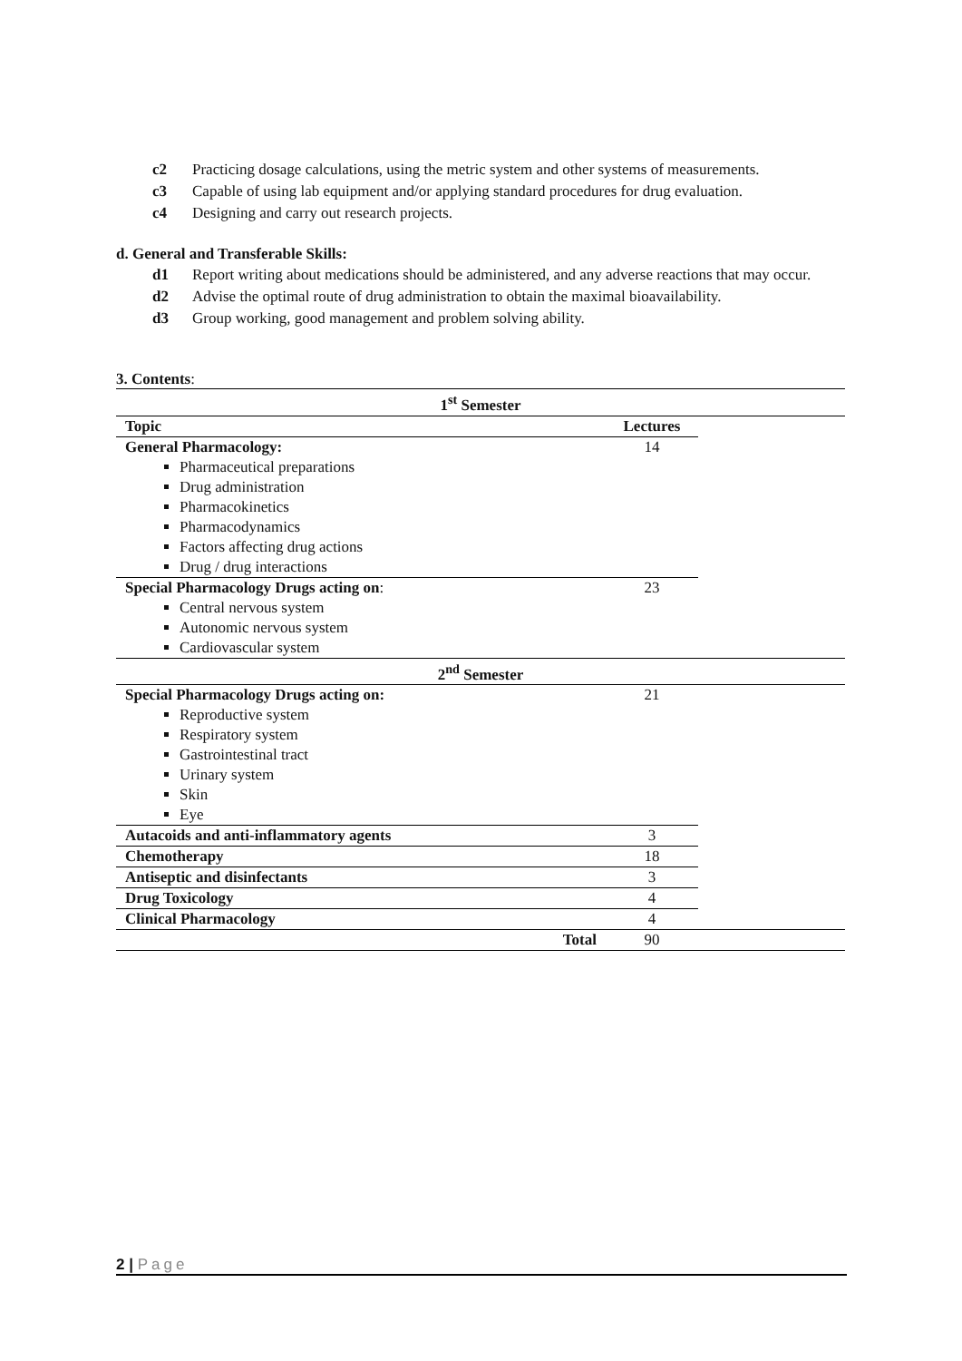c2 Practicing dosage calculations, using the metric system and other systems of measurements.
c3 Capable of using lab equipment and/or applying standard procedures for drug evaluation.
c4 Designing and carry out research projects.
d. General and Transferable Skills:
d1 Report writing about medications should be administered, and any adverse reactions that may occur.
d2 Advise the optimal route of drug administration to obtain the maximal bioavailability.
d3 Group working, good management and problem solving ability.
3. Contents:
| 1<sup>st</sup> Semester | | |
| Topic | Lectures | |
| General Pharmacology: Pharmaceutical preparations Drug administration Pharmacokinetics Pharmacodynamics Factors affecting drug actions Drug / drug interactions | 14 | |
| Special Pharmacology Drugs acting on : Central nervous system Autonomic nervous system Cardiovascular system | 23 | |
| 2<sup>nd</sup> Semester | | |
| Special Pharmacology Drugs acting on: Reproductive system Respiratory system Gastrointestinal tract Urinary system Skin Eye | 21 | |
| Autacoids and anti-inflammatory agents | 3 | |
| Chemotherapy | 18 | |
| Antiseptic and disinfectants | 3 | |
| Drug Toxicology | 4 | |
| Clinical Pharmacology | 4 | |
| Total | 90 | |
2 | Page